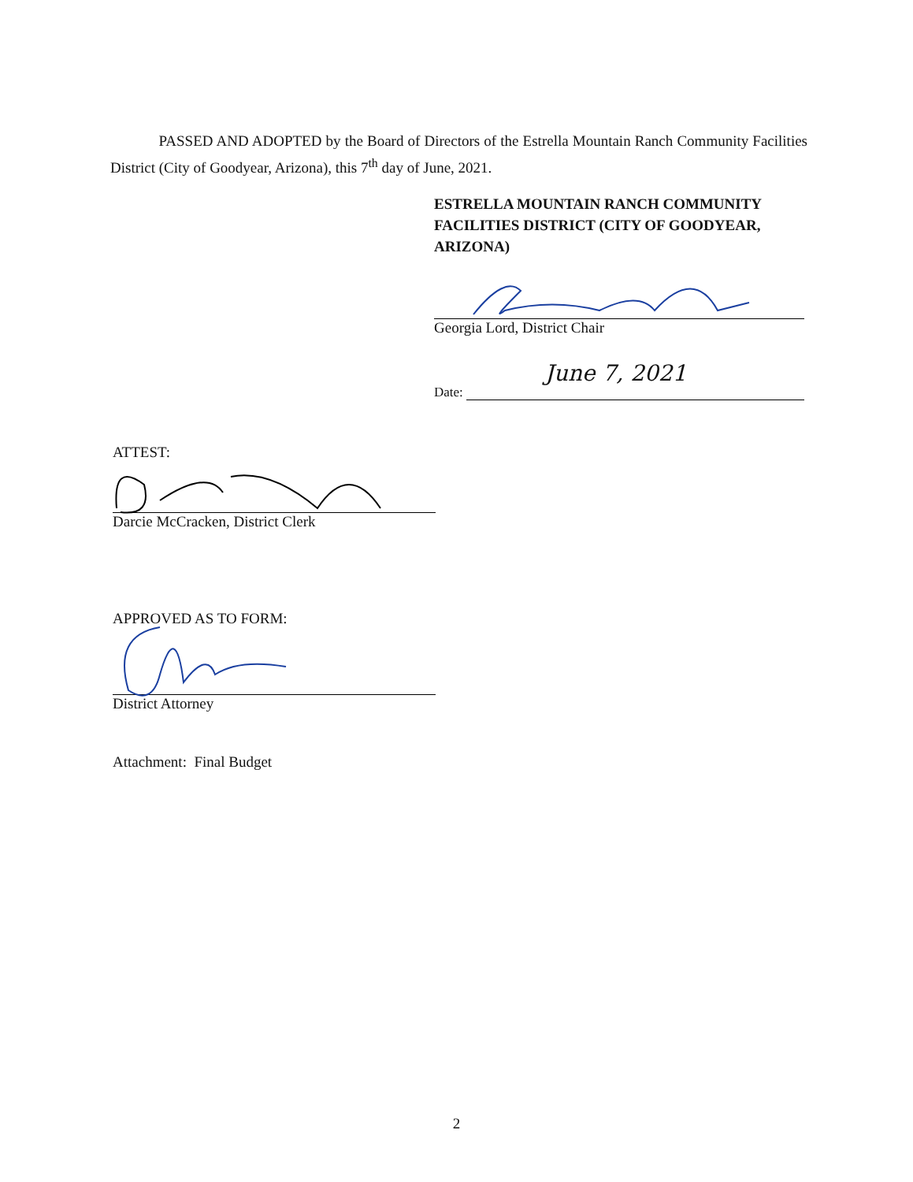PASSED AND ADOPTED by the Board of Directors of the Estrella Mountain Ranch Community Facilities District (City of Goodyear, Arizona), this 7<sup>th</sup> day of June, 2021.
ESTRELLA MOUNTAIN RANCH COMMUNITY FACILITIES DISTRICT (CITY OF GOODYEAR, ARIZONA)
Georgia Lord, District Chair
Date:
June 7, 2021
ATTEST:
Darcie McCracken, District Clerk
APPROVED AS TO FORM:
District Attorney
Attachment: Final Budget
2